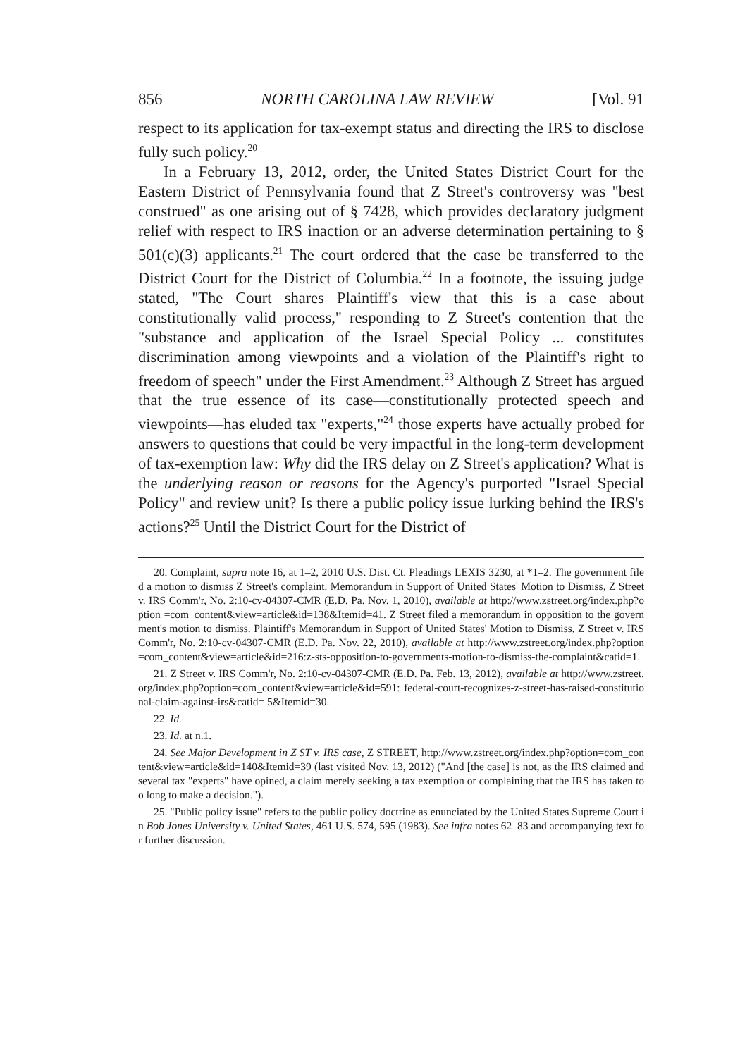856 NORTH CAROLINA LAW REVIEW [Vol. 91
respect to its application for tax-exempt status and directing the IRS to disclose fully such policy.<sup>20</sup>
In a February 13, 2012, order, the United States District Court for the Eastern District of Pennsylvania found that Z Street's controversy was "best construed" as one arising out of § 7428, which provides declaratory judgment relief with respect to IRS inaction or an adverse determination pertaining to § 501(c)(3) applicants.<sup>21</sup> The court ordered that the case be transferred to the District Court for the District of Columbia.<sup>22</sup> In a footnote, the issuing judge stated, "The Court shares Plaintiff's view that this is a case about constitutionally valid process," responding to Z Street's contention that the "substance and application of the Israel Special Policy ... constitutes discrimination among viewpoints and a violation of the Plaintiff's right to freedom of speech" under the First Amendment.<sup>23</sup> Although Z Street has argued that the true essence of its case—constitutionally protected speech and viewpoints—has eluded tax "experts,"<sup>24</sup> those experts have actually probed for answers to questions that could be very impactful in the long-term development of tax-exemption law: Why did the IRS delay on Z Street's application? What is the underlying reason or reasons for the Agency's purported "Israel Special Policy" and review unit? Is there a public policy issue lurking behind the IRS's actions?<sup>25</sup> Until the District Court for the District of
20. Complaint, supra note 16, at 1–2, 2010 U.S. Dist. Ct. Pleadings LEXIS 3230, at *1–2. The government filed a motion to dismiss Z Street's complaint. Memorandum in Support of United States' Motion to Dismiss, Z Street v. IRS Comm'r, No. 2:10-cv-04307-CMR (E.D. Pa. Nov. 1, 2010), available at http://www.zstreet.org/index.php?option =com_content&view=article&id=138&Itemid=41. Z Street filed a memorandum in opposition to the government's motion to dismiss. Plaintiff's Memorandum in Support of United States' Motion to Dismiss, Z Street v. IRS Comm'r, No. 2:10-cv-04307-CMR (E.D. Pa. Nov. 22, 2010), available at http://www.zstreet.org/index.php?option =com_content&view=article&id=216:z-sts-opposition-to-governments-motion-to-dismiss-the-complaint&catid=1.
21. Z Street v. IRS Comm'r, No. 2:10-cv-04307-CMR (E.D. Pa. Feb. 13, 2012), available at http://www.zstreet.org/index.php?option=com_content&view=article&id=591: federal-court-recognizes-z-street-has-raised-constitutional-claim-against-irs&catid= 5&Itemid=30.
22. Id.
23. Id. at n.1.
24. See Major Development in Z ST v. IRS case, Z STREET, http://www.zstreet.org/index.php?option=com_content&view=article&id=140&Itemid=39 (last visited Nov. 13, 2012) ("And [the case] is not, as the IRS claimed and several tax "experts" have opined, a claim merely seeking a tax exemption or complaining that the IRS has taken too long to make a decision.").
25. "Public policy issue" refers to the public policy doctrine as enunciated by the United States Supreme Court in Bob Jones University v. United States, 461 U.S. 574, 595 (1983). See infra notes 62–83 and accompanying text for further discussion.